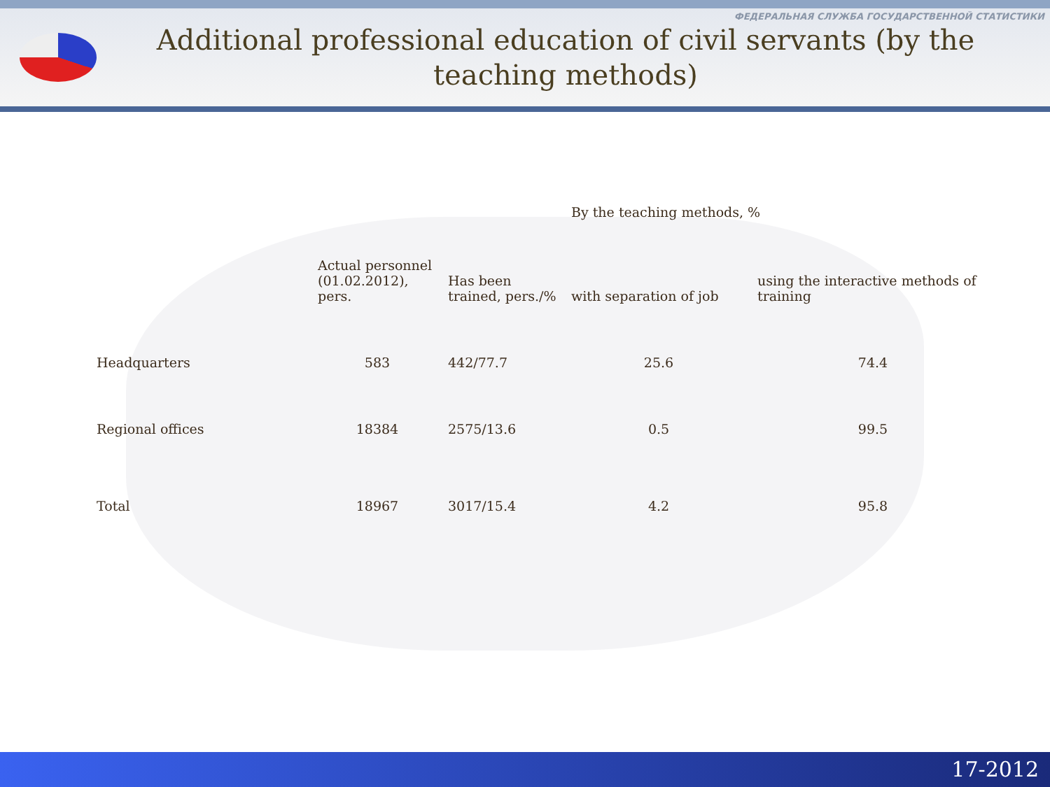ФЕДЕРАЛЬНАЯ СЛУЖБА ГОСУДАРСТВЕННОЙ СТАТИСТИКИ
Additional professional education of civil servants (by the teaching methods)
| | | | By the teaching methods, % | |
| --- | --- | --- | --- | --- |
| | Actual personnel (01.02.2012), pers. | Has been trained, pers./% | with separation of job | using the interactive methods of training |
| Headquarters | 583 | 442/77.7 | 25.6 | 74.4 |
| Regional offices | 18384 | 2575/13.6 | 0.5 | 99.5 |
| Total | 18967 | 3017/15.4 | 4.2 | 95.8 |
17-2012